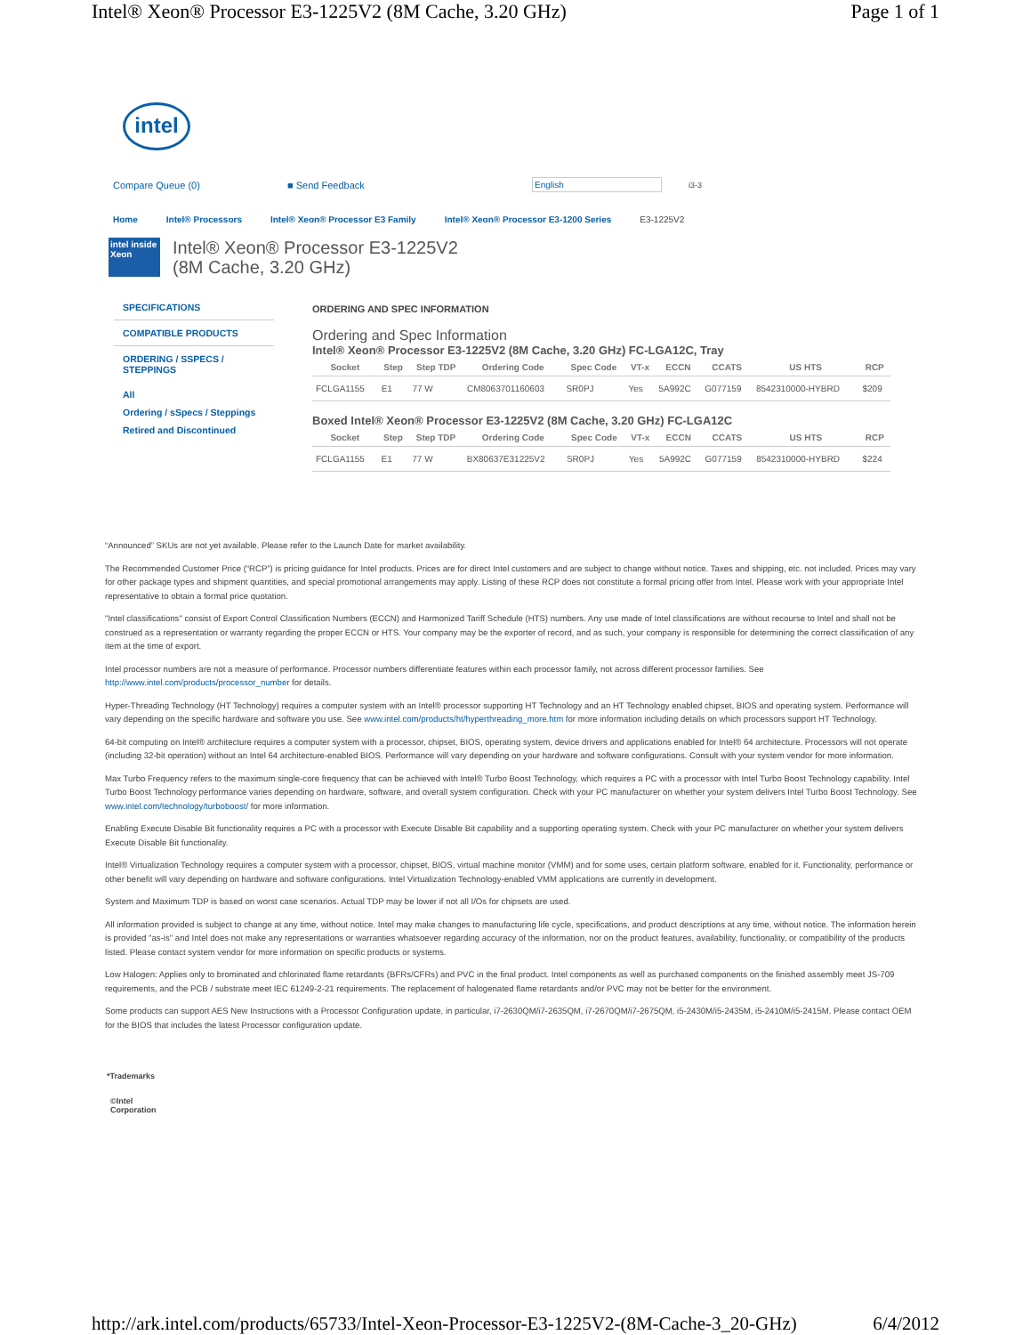Intel® Xeon® Processor E3-1225V2 (8M Cache, 3.20 GHz) Page 1 of 1
intel
Compare Queue (0) ■ Send Feedback English i3-3
Home Intel® Processors Intel® Xeon® Processor E3 Family Intel® Xeon® Processor E3-1200 Series E3-1225V2
intel inside Xeon
Intel® Xeon® Processor E3-1225V2
(8M Cache, 3.20 GHz)
SPECIFICATIONS
COMPATIBLE PRODUCTS
ORDERING / SSPECS / STEPPINGS
All
Ordering / sSpecs / Steppings
Retired and Discontinued
ORDERING AND SPEC INFORMATION
Ordering and Spec Information
Intel® Xeon® Processor E3-1225V2 (8M Cache, 3.20 GHz) FC-LGA12C, Tray
| Socket | Step | Step TDP | Ordering Code | Spec Code | VT-x | ECCN | CCATS | US HTS | RCP |
| --- | --- | --- | --- | --- | --- | --- | --- | --- | --- |
| FCLGA1155 | E1 | 77 W | CM8063701160603 | SR0PJ | Yes | 5A992C | G077159 | 8542310000-HYBRD | $209 |
Boxed Intel® Xeon® Processor E3-1225V2 (8M Cache, 3.20 GHz) FC-LGA12C
| Socket | Step | Step TDP | Ordering Code | Spec Code | VT-x | ECCN | CCATS | US HTS | RCP |
| --- | --- | --- | --- | --- | --- | --- | --- | --- | --- |
| FCLGA1155 | E1 | 77 W | BX80637E31225V2 | SR0PJ | Yes | 5A992C | G077159 | 8542310000-HYBRD | $224 |
“Announced” SKUs are not yet available. Please refer to the Launch Date for market availability.
The Recommended Customer Price (“RCP”) is pricing guidance for Intel products. Prices are for direct Intel customers and are subject to change without notice. Taxes and shipping, etc. not included. Prices may vary for other package types and shipment quantities, and special promotional arrangements may apply. Listing of these RCP does not constitute a formal pricing offer from Intel. Please work with your appropriate Intel representative to obtain a formal price quotation.
"Intel classifications" consist of Export Control Classification Numbers (ECCN) and Harmonized Tariff Schedule (HTS) numbers. Any use made of Intel classifications are without recourse to Intel and shall not be construed as a representation or warranty regarding the proper ECCN or HTS. Your company may be the exporter of record, and as such, your company is responsible for determining the correct classification of any item at the time of export.
Intel processor numbers are not a measure of performance. Processor numbers differentiate features within each processor family, not across different processor families. See http://www.intel.com/products/processor_number for details.
Hyper-Threading Technology (HT Technology) requires a computer system with an Intel® processor supporting HT Technology and an HT Technology enabled chipset, BIOS and operating system. Performance will vary depending on the specific hardware and software you use. See www.intel.com/products/ht/hyperthreading_more.htm for more information including details on which processors support HT Technology.
64-bit computing on Intel® architecture requires a computer system with a processor, chipset, BIOS, operating system, device drivers and applications enabled for Intel® 64 architecture. Processors will not operate (including 32-bit operation) without an Intel 64 architecture-enabled BIOS. Performance will vary depending on your hardware and software configurations. Consult with your system vendor for more information.
Max Turbo Frequency refers to the maximum single-core frequency that can be achieved with Intel® Turbo Boost Technology, which requires a PC with a processor with Intel Turbo Boost Technology capability. Intel Turbo Boost Technology performance varies depending on hardware, software, and overall system configuration. Check with your PC manufacturer on whether your system delivers Intel Turbo Boost Technology. See www.intel.com/technology/turboboost/ for more information.
Enabling Execute Disable Bit functionality requires a PC with a processor with Execute Disable Bit capability and a supporting operating system. Check with your PC manufacturer on whether your system delivers Execute Disable Bit functionality.
Intel® Virtualization Technology requires a computer system with a processor, chipset, BIOS, virtual machine monitor (VMM) and for some uses, certain platform software, enabled for it. Functionality, performance or other benefit will vary depending on hardware and software configurations. Intel Virtualization Technology-enabled VMM applications are currently in development.
System and Maximum TDP is based on worst case scenarios. Actual TDP may be lower if not all I/Os for chipsets are used.
All information provided is subject to change at any time, without notice. Intel may make changes to manufacturing life cycle, specifications, and product descriptions at any time, without notice. The information herein is provided "as-is" and Intel does not make any representations or warranties whatsoever regarding accuracy of the information, nor on the product features, availability, functionality, or compatibility of the products listed. Please contact system vendor for more information on specific products or systems.
Low Halogen: Applies only to brominated and chlorinated flame retardants (BFRs/CFRs) and PVC in the final product. Intel components as well as purchased components on the finished assembly meet JS-709 requirements, and the PCB / substrate meet IEC 61249-2-21 requirements. The replacement of halogenated flame retardants and/or PVC may not be better for the environment.
Some products can support AES New Instructions with a Processor Configuration update, in particular, i7-2630QM/i7-2635QM, i7-2670QM/i7-2675QM, i5-2430M/i5-2435M, i5-2410M/i5-2415M. Please contact OEM for the BIOS that includes the latest Processor configuration update.
*Trademarks
©Intel
Corporation
http://ark.intel.com/products/65733/Intel-Xeon-Processor-E3-1225V2-(8M-Cache-3_20-GHz) 6/4/2012